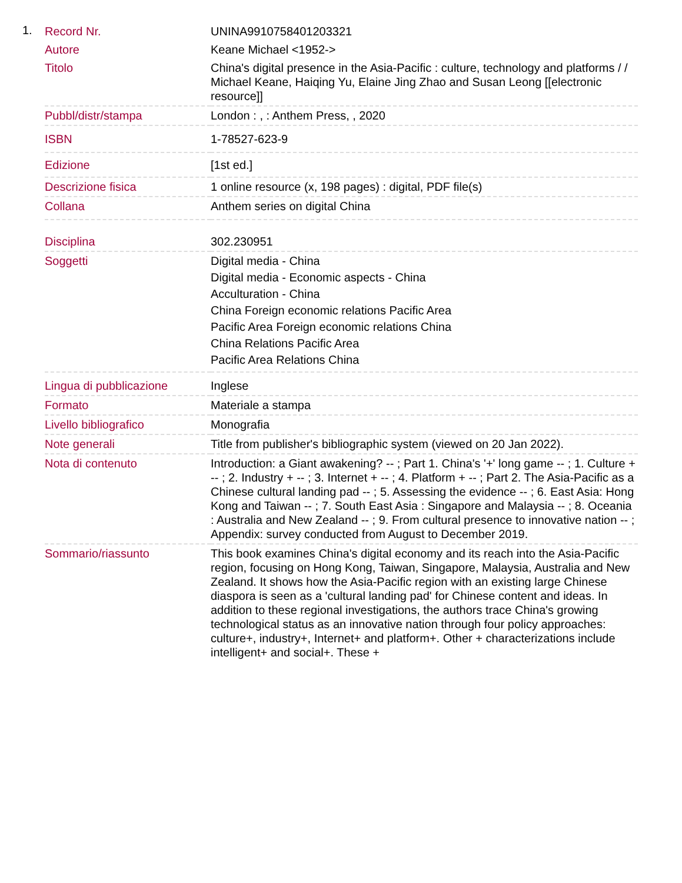1.
| Record Nr. | UNINA9910758401203321 |
| Autore | Keane Michael <1952-> |
| Titolo | China's digital presence in the Asia-Pacific : culture, technology and platforms / / Michael Keane, Haiqing Yu, Elaine Jing Zhao and Susan Leong [[electronic resource]] |
| Pubbl/distr/stampa | London : , : Anthem Press, , 2020 |
| ISBN | 1-78527-623-9 |
| Edizione | [1st ed.] |
| Descrizione fisica | 1 online resource (x, 198 pages) : digital, PDF file(s) |
| Collana | Anthem series on digital China |
| Disciplina | 302.230951 |
| Soggetti | Digital media - China Digital media - Economic aspects - China Acculturation - China China Foreign economic relations Pacific Area Pacific Area Foreign economic relations China China Relations Pacific Area Pacific Area Relations China |
| Lingua di pubblicazione | Inglese |
| Formato | Materiale a stampa |
| Livello bibliografico | Monografia |
| Note generali | Title from publisher's bibliographic system (viewed on 20 Jan 2022). |
| Nota di contenuto | Introduction: a Giant awakening? -- ; Part 1. China's '+' long game -- ; 1. Culture + -- ; 2. Industry + -- ; 3. Internet + -- ; 4. Platform + -- ; Part 2. The Asia-Pacific as a Chinese cultural landing pad -- ; 5. Assessing the evidence -- ; 6. East Asia: Hong Kong and Taiwan -- ; 7. South East Asia : Singapore and Malaysia -- ; 8. Oceania : Australia and New Zealand -- ; 9. From cultural presence to innovative nation -- ; Appendix: survey conducted from August to December 2019. |
| Sommario/riassunto | This book examines China's digital economy and its reach into the Asia-Pacific region, focusing on Hong Kong, Taiwan, Singapore, Malaysia, Australia and New Zealand. It shows how the Asia-Pacific region with an existing large Chinese diaspora is seen as a 'cultural landing pad' for Chinese content and ideas. In addition to these regional investigations, the authors trace China's growing technological status as an innovative nation through four policy approaches: culture+, industry+, Internet+ and platform+. Other + characterizations include intelligent+ and social+. These + |